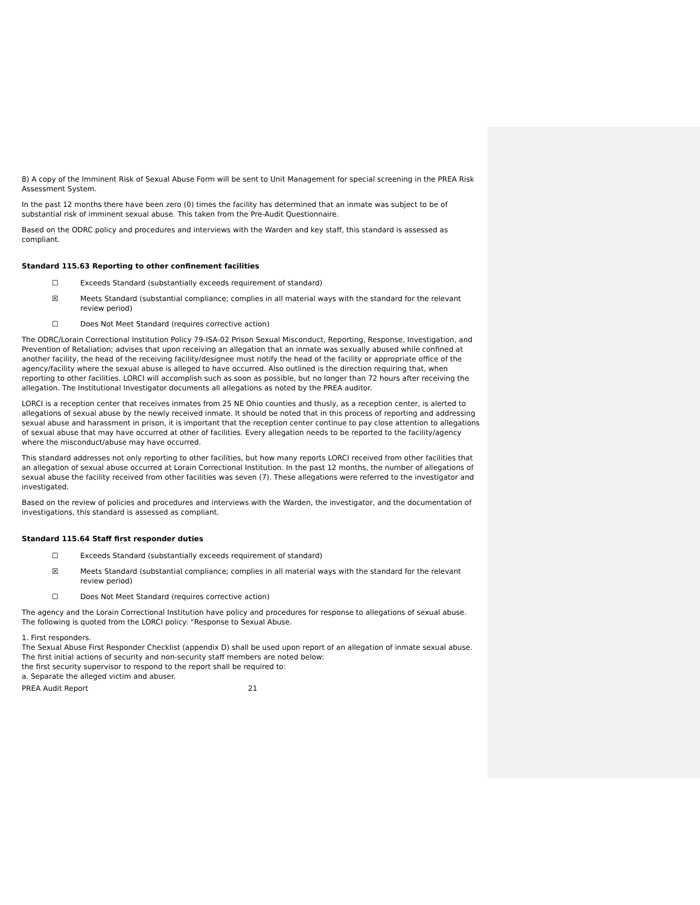8) A copy of the Imminent Risk of Sexual Abuse Form will be sent to Unit Management for special screening in the PREA Risk Assessment System.
In the past 12 months there have been zero (0) times the facility has determined that an inmate was subject to be of substantial risk of imminent sexual abuse. This taken from the Pre-Audit Questionnaire.
Based on the ODRC policy and procedures and interviews with the Warden and key staff, this standard is assessed as compliant.
Standard 115.63 Reporting to other confinement facilities
☐ Exceeds Standard (substantially exceeds requirement of standard)
☒ Meets Standard (substantial compliance; complies in all material ways with the standard for the relevant review period)
☐ Does Not Meet Standard (requires corrective action)
The ODRC/Lorain Correctional Institution Policy 79-ISA-02 Prison Sexual Misconduct, Reporting, Response, Investigation, and Prevention of Retaliation; advises that upon receiving an allegation that an inmate was sexually abused while confined at another facility, the head of the receiving facility/designee must notify the head of the facility or appropriate office of the agency/facility where the sexual abuse is alleged to have occurred. Also outlined is the direction requiring that, when reporting to other facilities. LORCI will accomplish such as soon as possible, but no longer than 72 hours after receiving the allegation. The Institutional Investigator documents all allegations as noted by the PREA auditor.
LORCI is a reception center that receives inmates from 25 NE Ohio counties and thusly, as a reception center, is alerted to allegations of sexual abuse by the newly received inmate. It should be noted that in this process of reporting and addressing sexual abuse and harassment in prison, it is important that the reception center continue to pay close attention to allegations of sexual abuse that may have occurred at other of facilities. Every allegation needs to be reported to the facility/agency where the misconduct/abuse may have occurred.
This standard addresses not only reporting to other facilities, but how many reports LORCI received from other facilities that an allegation of sexual abuse occurred at Lorain Correctional Institution. In the past 12 months, the number of allegations of sexual abuse the facility received from other facilities was seven (7). These allegations were referred to the investigator and investigated.
Based on the review of policies and procedures and interviews with the Warden, the investigator, and the documentation of investigations, this standard is assessed as compliant.
Standard 115.64 Staff first responder duties
☐ Exceeds Standard (substantially exceeds requirement of standard)
☒ Meets Standard (substantial compliance; complies in all material ways with the standard for the relevant review period)
☐ Does Not Meet Standard (requires corrective action)
The agency and the Lorain Correctional Institution have policy and procedures for response to allegations of sexual abuse. The following is quoted from the LORCI policy: "Response to Sexual Abuse.
1. First responders.
The Sexual Abuse First Responder Checklist (appendix D) shall be used upon report of an allegation of inmate sexual abuse. The first initial actions of security and non-security staff members are noted below:
the first security supervisor to respond to the report shall be required to:
a. Separate the alleged victim and abuser.
PREA Audit Report 21